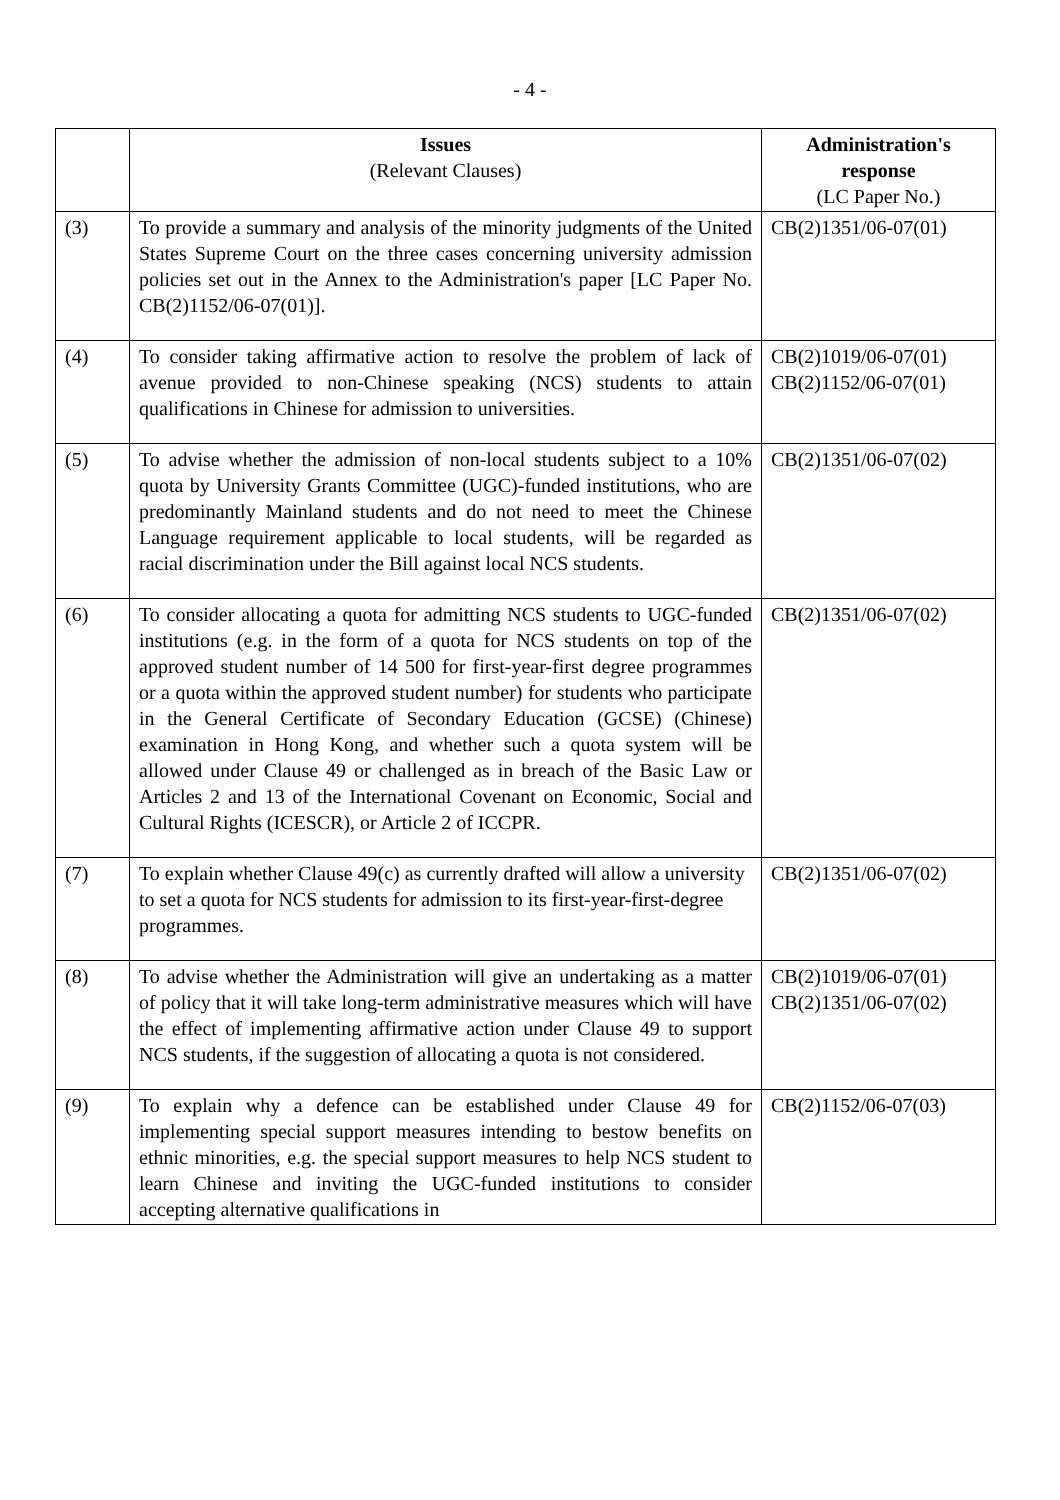- 4 -
| | Issues (Relevant Clauses) | Administration's response (LC Paper No.) |
| --- | --- | --- |
| (3) | To provide a summary and analysis of the minority judgments of the United States Supreme Court on the three cases concerning university admission policies set out in the Annex to the Administration's paper [LC Paper No. CB(2)1152/06-07(01)]. | CB(2)1351/06-07(01) |
| (4) | To consider taking affirmative action to resolve the problem of lack of avenue provided to non-Chinese speaking (NCS) students to attain qualifications in Chinese for admission to universities. | CB(2)1019/06-07(01) CB(2)1152/06-07(01) |
| (5) | To advise whether the admission of non-local students subject to a 10% quota by University Grants Committee (UGC)-funded institutions, who are predominantly Mainland students and do not need to meet the Chinese Language requirement applicable to local students, will be regarded as racial discrimination under the Bill against local NCS students. | CB(2)1351/06-07(02) |
| (6) | To consider allocating a quota for admitting NCS students to UGC-funded institutions (e.g. in the form of a quota for NCS students on top of the approved student number of 14 500 for first-year-first degree programmes or a quota within the approved student number) for students who participate in the General Certificate of Secondary Education (GCSE) (Chinese) examination in Hong Kong, and whether such a quota system will be allowed under Clause 49 or challenged as in breach of the Basic Law or Articles 2 and 13 of the International Covenant on Economic, Social and Cultural Rights (ICESCR), or Article 2 of ICCPR. | CB(2)1351/06-07(02) |
| (7) | To explain whether Clause 49(c) as currently drafted will allow a university to set a quota for NCS students for admission to its first-year-first-degree programmes. | CB(2)1351/06-07(02) |
| (8) | To advise whether the Administration will give an undertaking as a matter of policy that it will take long-term administrative measures which will have the effect of implementing affirmative action under Clause 49 to support NCS students, if the suggestion of allocating a quota is not considered. | CB(2)1019/06-07(01) CB(2)1351/06-07(02) |
| (9) | To explain why a defence can be established under Clause 49 for implementing special support measures intending to bestow benefits on ethnic minorities, e.g. the special support measures to help NCS student to learn Chinese and inviting the UGC-funded institutions to consider accepting alternative qualifications in | CB(2)1152/06-07(03) |